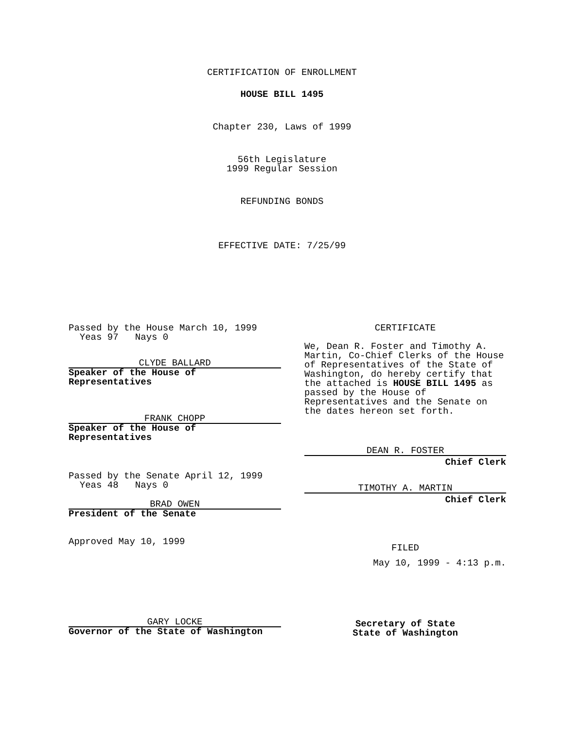CERTIFICATION OF ENROLLMENT
HOUSE BILL 1495
Chapter 230, Laws of 1999
56th Legislature
1999 Regular Session
REFUNDING BONDS
EFFECTIVE DATE: 7/25/99
Passed by the House March 10, 1999
Yeas 97 Nays 0
CLYDE BALLARD
Speaker of the House of
Representatives
FRANK CHOPP
Speaker of the House of
Representatives
Passed by the Senate April 12, 1999
Yeas 48 Nays 0
BRAD OWEN
President of the Senate
Approved May 10, 1999
GARY LOCKE
Governor of the State of Washington
CERTIFICATE
We, Dean R. Foster and Timothy A. Martin, Co-Chief Clerks of the House of Representatives of the State of Washington, do hereby certify that the attached is HOUSE BILL 1495 as passed by the House of Representatives and the Senate on the dates hereon set forth.
DEAN R. FOSTER
Chief Clerk
TIMOTHY A. MARTIN
Chief Clerk
FILED
May 10, 1999 - 4:13 p.m.
Secretary of State
State of Washington